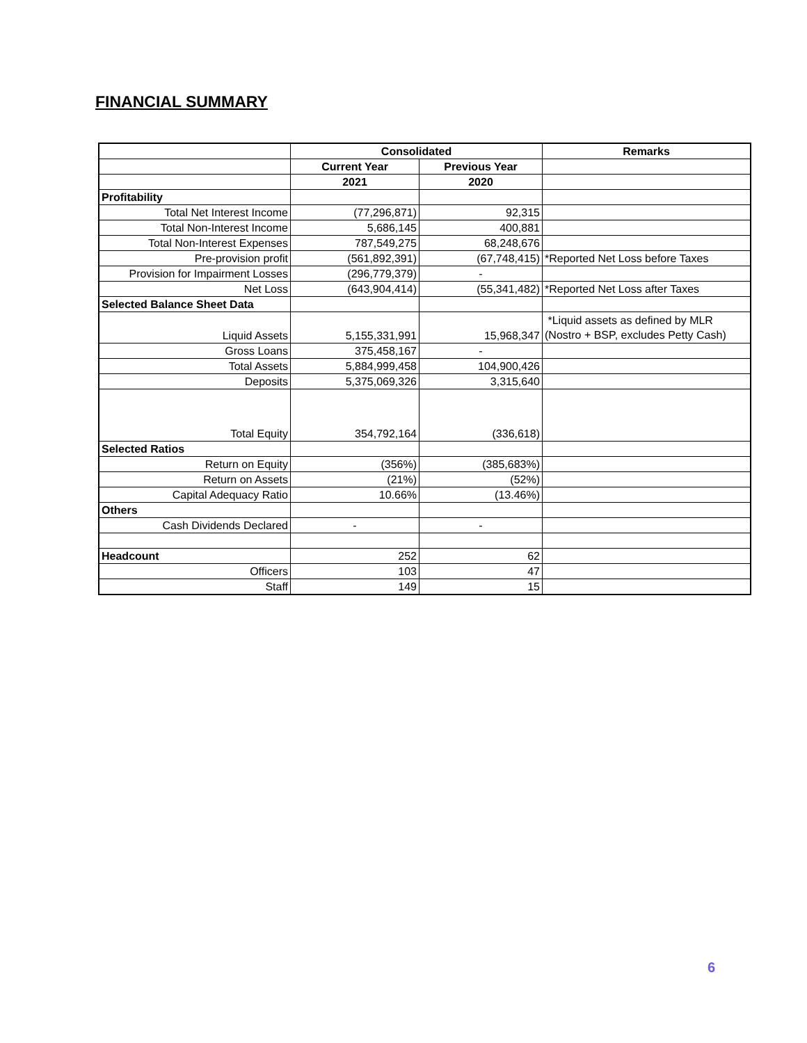FINANCIAL SUMMARY
| | Consolidated | | Remarks |
| --- | --- | --- | --- |
| | Current Year | Previous Year | |
| | 2021 | 2020 | |
| Profitability | | | |
| Total Net Interest Income | (77,296,871) | 92,315 | |
| Total Non-Interest Income | 5,686,145 | 400,881 | |
| Total Non-Interest Expenses | 787,549,275 | 68,248,676 | |
| Pre-provision profit | (561,892,391) | (67,748,415) | *Reported Net Loss before Taxes |
| Provision for Impairment Losses | (296,779,379) | - | |
| Net Loss | (643,904,414) | (55,341,482) | *Reported Net Loss after Taxes |
| Selected Balance Sheet Data | | | |
| Liquid Assets | 5,155,331,991 | 15,968,347 | *Liquid assets as defined by MLR (Nostro + BSP, excludes Petty Cash) |
| Gross Loans | 375,458,167 | - | |
| Total Assets | 5,884,999,458 | 104,900,426 | |
| Deposits | 5,375,069,326 | 3,315,640 | |
| Total Equity | 354,792,164 | (336,618) | |
| Selected Ratios | | | |
| Return on Equity | (356%) | (385,683%) | |
| Return on Assets | (21%) | (52%) | |
| Capital Adequacy Ratio | 10.66% | (13.46%) | |
| Others | | | |
| Cash Dividends Declared | - | - | |
| Headcount | 252 | 62 | |
| Officers | 103 | 47 | |
| Staff | 149 | 15 | |
6